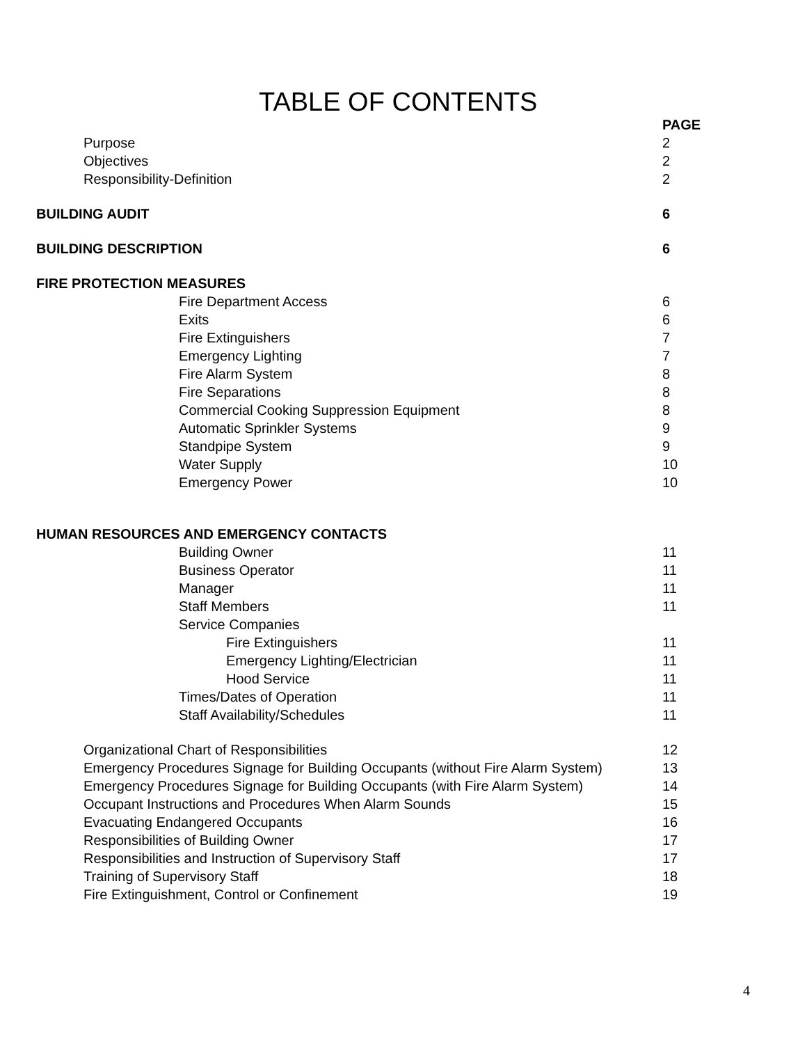TABLE OF CONTENTS
| | PAGE |
| Purpose | 2 |
| Objectives | 2 |
| Responsibility-Definition | 2 |
| BUILDING AUDIT | 6 |
| BUILDING DESCRIPTION | 6 |
| FIRE PROTECTION MEASURES | |
| Fire Department Access | 6 |
| Exits | 6 |
| Fire Extinguishers | 7 |
| Emergency Lighting | 7 |
| Fire Alarm System | 8 |
| Fire Separations | 8 |
| Commercial Cooking Suppression Equipment | 8 |
| Automatic Sprinkler Systems | 9 |
| Standpipe System | 9 |
| Water Supply | 10 |
| Emergency Power | 10 |
| HUMAN RESOURCES AND EMERGENCY CONTACTS | |
| Building Owner | 11 |
| Business Operator | 11 |
| Manager | 11 |
| Staff Members | 11 |
| Service Companies | |
| Fire Extinguishers | 11 |
| Emergency Lighting/Electrician | 11 |
| Hood Service | 11 |
| Times/Dates of Operation | 11 |
| Staff Availability/Schedules | 11 |
| Organizational Chart of Responsibilities | 12 |
| Emergency Procedures Signage for Building Occupants (without Fire Alarm System) | 13 |
| Emergency Procedures Signage for Building Occupants (with Fire Alarm System) | 14 |
| Occupant Instructions and Procedures When Alarm Sounds | 15 |
| Evacuating Endangered Occupants | 16 |
| Responsibilities of Building Owner | 17 |
| Responsibilities and Instruction of Supervisory Staff | 17 |
| Training of Supervisory Staff | 18 |
| Fire Extinguishment, Control or Confinement | 19 |
4